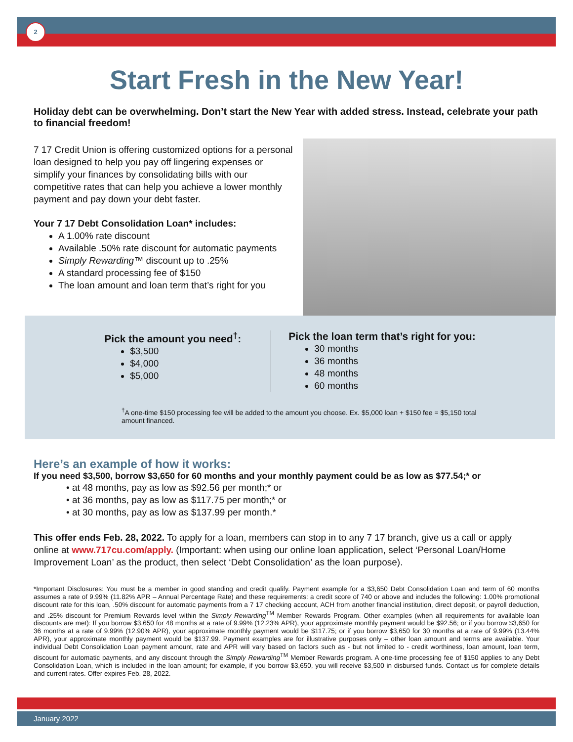2
Start Fresh in the New Year!
Holiday debt can be overwhelming. Don’t start the New Year with added stress. Instead, celebrate your path to financial freedom!
7 17 Credit Union is offering customized options for a personal loan designed to help you pay off lingering expenses or simplify your finances by consolidating bills with our competitive rates that can help you achieve a lower monthly payment and pay down your debt faster.
Your 7 17 Debt Consolidation Loan* includes:
A 1.00% rate discount
Available .50% rate discount for automatic payments
Simply Rewarding™ discount up to .25%
A standard processing fee of $150
The loan amount and loan term that’s right for you
Pick the amount you need<sup>†</sup>:
$3,500
$4,000
$5,000
Pick the loan term that’s right for you:
30 months
36 months
48 months
60 months
<sup>†</sup> A one-time $150 processing fee will be added to the amount you choose. Ex. $5,000 loan + $150 fee = $5,150 total amount financed.
Here’s an example of how it works:
If you need $3,500, borrow $3,650 for 60 months and your monthly payment could be as low as $77.54;* or
• at 48 months, pay as low as $92.56 per month;* or
• at 36 months, pay as low as $117.75 per month;* or
• at 30 months, pay as low as $137.99 per month.*
This offer ends Feb. 28, 2022. To apply for a loan, members can stop in to any 7 17 branch, give us a call or apply online at www.717cu.com/apply. (Important: when using our online loan application, select ‘Personal Loan/Home Improvement Loan’ as the product, then select ‘Debt Consolidation’ as the loan purpose).
*Important Disclosures: You must be a member in good standing and credit qualify. Payment example for a $3,650 Debt Consolidation Loan and term of 60 months assumes a rate of 9.99% (11.82% APR – Annual Percentage Rate) and these requirements: a credit score of 740 or above and includes the following: 1.00% promotional discount rate for this loan, .50% discount for automatic payments from a 7 17 checking account, ACH from another financial institution, direct deposit, or payroll deduction, and .25% discount for Premium Rewards level within the Simply Rewarding<sup>TM</sup> Member Rewards Program. Other examples (when all requirements for available loan discounts are met): If you borrow $3,650 for 48 months at a rate of 9.99% (12.23% APR), your approximate monthly payment would be $92.56; or if you borrow $3,650 for 36 months at a rate of 9.99% (12.90% APR), your approximate monthly payment would be $117.75; or if you borrow $3,650 for 30 months at a rate of 9.99% (13.44% APR), your approximate monthly payment would be $137.99. Payment examples are for illustrative purposes only – other loan amount and terms are available. Your individual Debt Consolidation Loan payment amount, rate and APR will vary based on factors such as - but not limited to - credit worthiness, loan amount, loan term, discount for automatic payments, and any discount through the Simply Rewarding<sup>TM</sup> Member Rewards program. A one-time processing fee of $150 applies to any Debt Consolidation Loan, which is included in the loan amount; for example, if you borrow $3,650, you will receive $3,500 in disbursed funds. Contact us for complete details and current rates. Offer expires Feb. 28, 2022.
January 2022